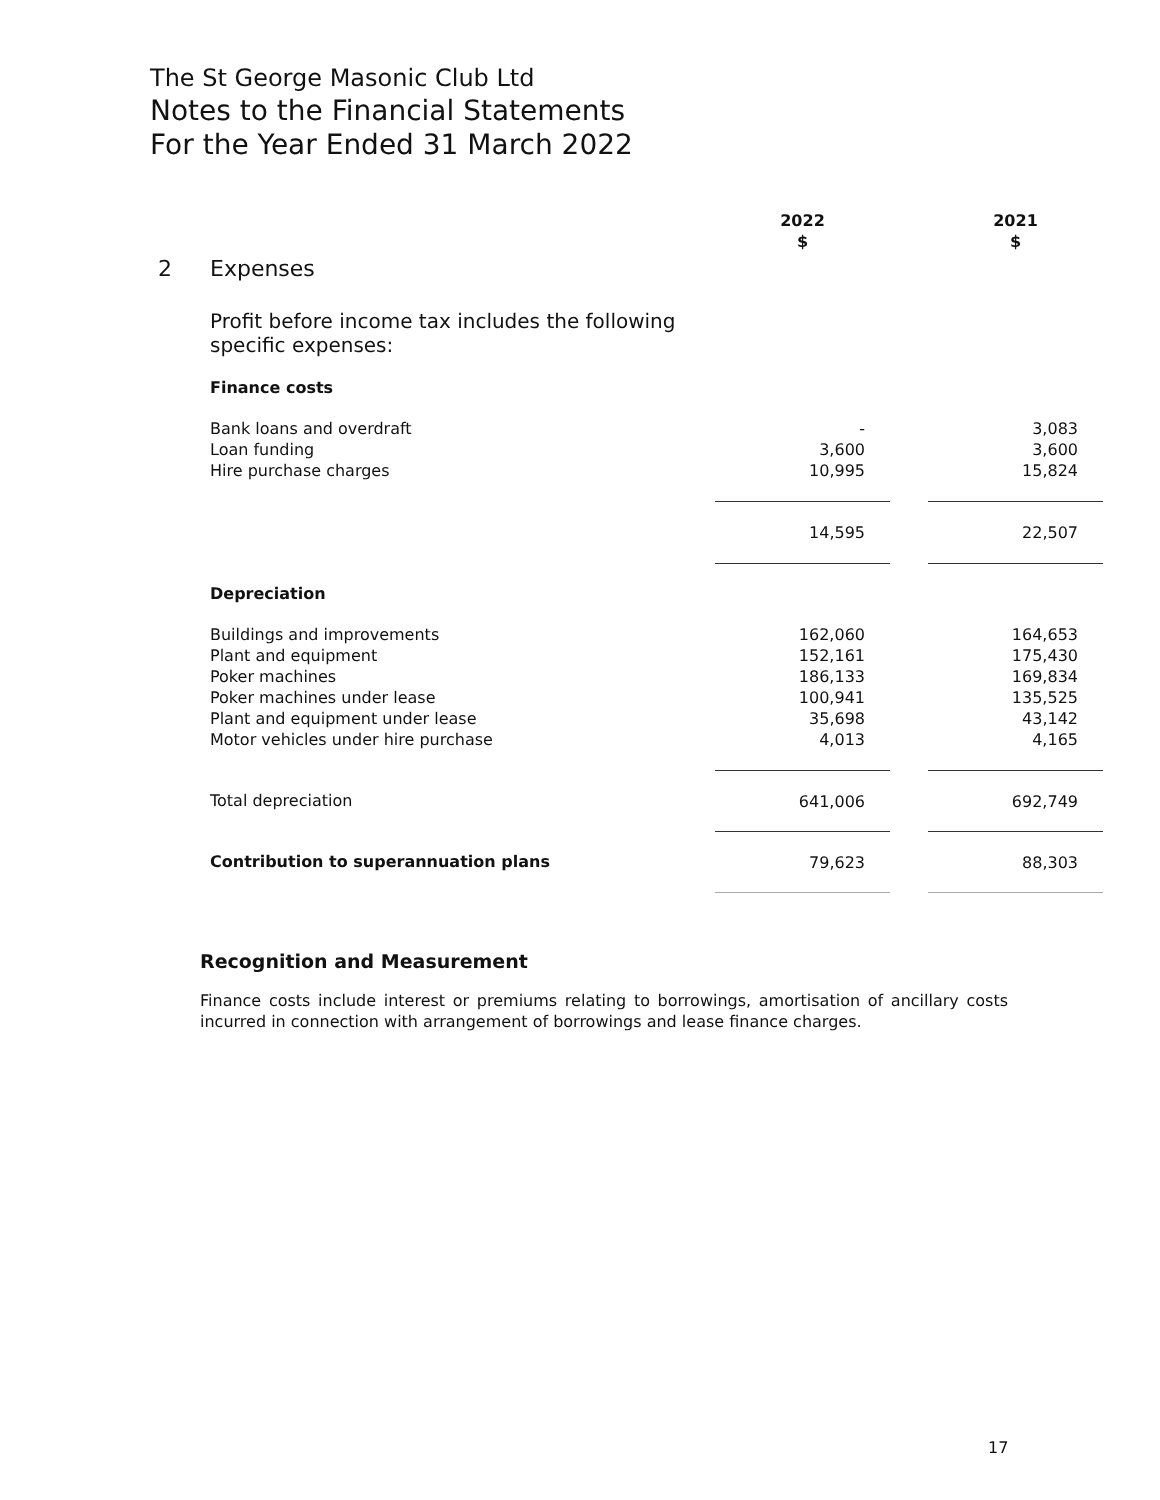The St George Masonic Club Ltd
Notes to the Financial Statements
For the Year Ended 31 March 2022
| | | 2022 $ | | 2021 $ |
| 2 | Expenses | | | |
| | Profit before income tax includes the following specific expenses: | | | |
| | Finance costs | | | |
| | Bank loans and overdraft | - | | 3,083 |
| | Loan funding | 3,600 | | 3,600 |
| | Hire purchase charges | 10,995 | | 15,824 |
| | | 14,595 | | 22,507 |
| | Depreciation | | | |
| | Buildings and improvements | 162,060 | | 164,653 |
| | Plant and equipment | 152,161 | | 175,430 |
| | Poker machines | 186,133 | | 169,834 |
| | Poker machines under lease | 100,941 | | 135,525 |
| | Plant and equipment under lease | 35,698 | | 43,142 |
| | Motor vehicles under hire purchase | 4,013 | | 4,165 |
| | Total depreciation | 641,006 | | 692,749 |
| | Contribution to superannuation plans | 79,623 | | 88,303 |
Recognition and Measurement
Finance costs include interest or premiums relating to borrowings, amortisation of ancillary costs incurred in connection with arrangement of borrowings and lease finance charges.
17